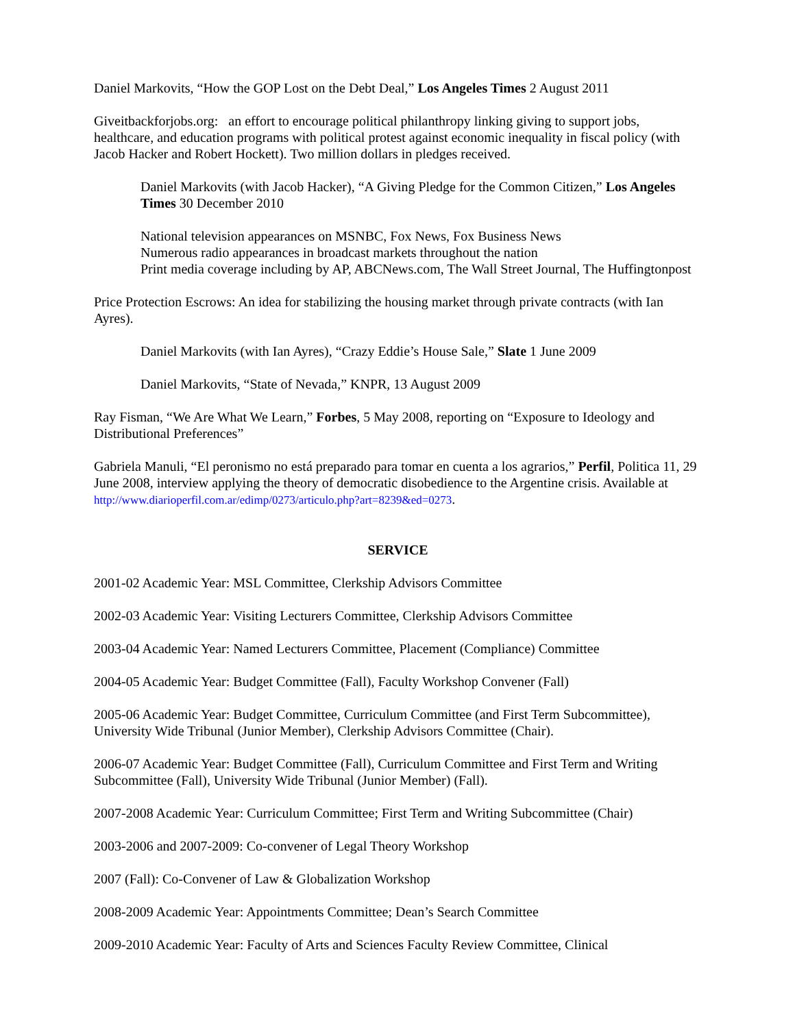Daniel Markovits, “How the GOP Lost on the Debt Deal,” Los Angeles Times 2 August 2011
Giveitbackforjobs.org: an effort to encourage political philanthropy linking giving to support jobs, healthcare, and education programs with political protest against economic inequality in fiscal policy (with Jacob Hacker and Robert Hockett). Two million dollars in pledges received.
Daniel Markovits (with Jacob Hacker), “A Giving Pledge for the Common Citizen,” Los Angeles Times 30 December 2010
National television appearances on MSNBC, Fox News, Fox Business News
Numerous radio appearances in broadcast markets throughout the nation
Print media coverage including by AP, ABCNews.com, The Wall Street Journal, The Huffingtonpost
Price Protection Escrows: An idea for stabilizing the housing market through private contracts (with Ian Ayres).
Daniel Markovits (with Ian Ayres), “Crazy Eddie’s House Sale,” Slate 1 June 2009
Daniel Markovits, “State of Nevada,” KNPR, 13 August 2009
Ray Fisman, “We Are What We Learn,” Forbes, 5 May 2008, reporting on “Exposure to Ideology and Distributional Preferences”
Gabriela Manuli, “El peronismo no está preparado para tomar en cuenta a los agrarios,” Perfil, Politica 11, 29 June 2008, interview applying the theory of democratic disobedience to the Argentine crisis. Available at http://www.diarioperfil.com.ar/edimp/0273/articulo.php?art=8239&ed=0273.
SERVICE
2001-02 Academic Year: MSL Committee, Clerkship Advisors Committee
2002-03 Academic Year: Visiting Lecturers Committee, Clerkship Advisors Committee
2003-04 Academic Year: Named Lecturers Committee, Placement (Compliance) Committee
2004-05 Academic Year: Budget Committee (Fall), Faculty Workshop Convener (Fall)
2005-06 Academic Year: Budget Committee, Curriculum Committee (and First Term Subcommittee), University Wide Tribunal (Junior Member), Clerkship Advisors Committee (Chair).
2006-07 Academic Year: Budget Committee (Fall), Curriculum Committee and First Term and Writing Subcommittee (Fall), University Wide Tribunal (Junior Member) (Fall).
2007-2008 Academic Year: Curriculum Committee; First Term and Writing Subcommittee (Chair)
2003-2006 and 2007-2009: Co-convener of Legal Theory Workshop
2007 (Fall): Co-Convener of Law & Globalization Workshop
2008-2009 Academic Year: Appointments Committee; Dean’s Search Committee
2009-2010 Academic Year: Faculty of Arts and Sciences Faculty Review Committee, Clinical